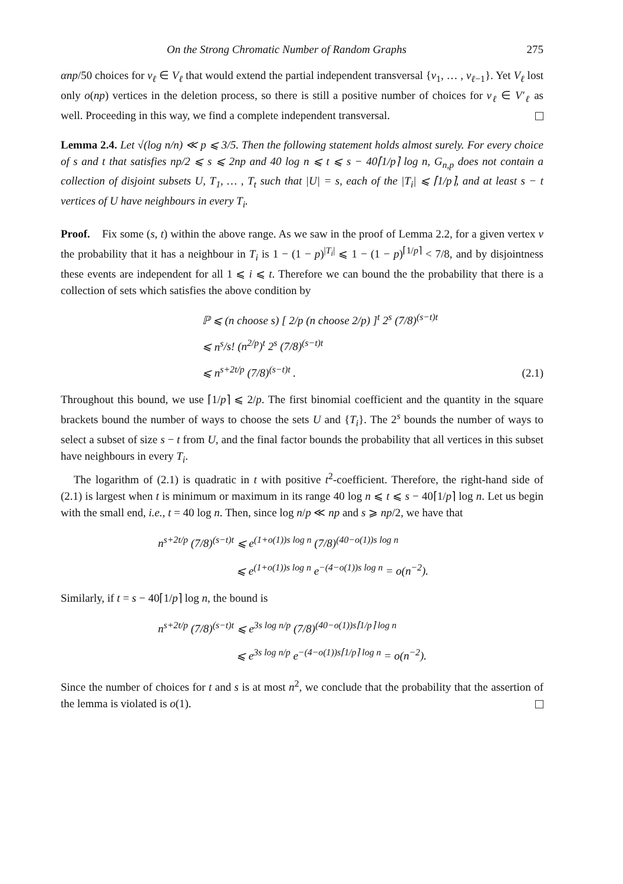On the Strong Chromatic Number of Random Graphs 275
αnp/50 choices for v<sub>ℓ</sub> ∈ V<sub>ℓ</sub> that would extend the partial independent transversal {v<sub>1</sub>, … , v<sub>ℓ−1</sub>}. Yet V<sub>ℓ</sub> lost only o(np) vertices in the deletion process, so there is still a positive number of choices for v<sub>ℓ</sub> ∈ V′<sub>ℓ</sub> as well. Proceeding in this way, we find a complete independent transversal.
Lemma 2.4. Let √(log n/n) ≪ p ⩽ 3/5. Then the following statement holds almost surely. For every choice of s and t that satisfies np/2 ⩽ s ⩽ 2np and 40 log n ⩽ t ⩽ s − 40⌈1/p⌉ log n, G<sub>n,p</sub> does not contain a collection of disjoint subsets U, T<sub>1</sub>, … , T<sub>t</sub> such that |U| = s, each of the |T<sub>i</sub>| ⩽ ⌈1/p⌉, and at least s − t vertices of U have neighbours in every T<sub>i</sub>.
Proof. Fix some (s, t) within the above range. As we saw in the proof of Lemma 2.2, for a given vertex v the probability that it has a neighbour in T<sub>i</sub> is 1 − (1 − p)<sup>|T<sub>i</sub>|</sup> ⩽ 1 − (1 − p)<sup>⌈1/p⌉</sup> < 7/8, and by disjointness these events are independent for all 1 ⩽ i ⩽ t. Therefore we can bound the the probability that there is a collection of sets which satisfies the above condition by
ℙ ⩽ (n choose s) [ 2/p (n choose 2/p) ]<sup>t</sup> 2<sup>s</sup> (7/8)<sup>(s−t)t</sup>
⩽ n<sup>s</sup>/s! (n<sup>2/p</sup>)<sup>t</sup> 2<sup>s</sup> (7/8)<sup>(s−t)t</sup>
⩽ n<sup>s+2t/p</sup> (7/8)<sup>(s−t)t</sup> .
(2.1)
Throughout this bound, we use ⌈1/p⌉ ⩽ 2/p. The first binomial coefficient and the quantity in the square brackets bound the number of ways to choose the sets U and {T<sub>i</sub>}. The 2<sup>s</sup> bounds the number of ways to select a subset of size s − t from U, and the final factor bounds the probability that all vertices in this subset have neighbours in every T<sub>i</sub>.
The logarithm of (2.1) is quadratic in t with positive t<sup>2</sup>-coefficient. Therefore, the right-hand side of (2.1) is largest when t is minimum or maximum in its range 40 log n ⩽ t ⩽ s − 40⌈1/p⌉ log n. Let us begin with the small end, i.e., t = 40 log n. Then, since log n/p ≪ np and s ⩾ np/2, we have that
n<sup>s+2t/p</sup> (7/8)<sup>(s−t)t</sup> ⩽ e<sup>(1+o(1))s log n</sup> (7/8)<sup>(40−o(1))s log n</sup>
⩽ e<sup>(1+o(1))s log n</sup> e<sup>−(4−o(1))s log n</sup> = o(n<sup>−2</sup>).
Similarly, if t = s − 40⌈1/p⌉ log n, the bound is
n<sup>s+2t/p</sup> (7/8)<sup>(s−t)t</sup> ⩽ e<sup>3s log n/p</sup> (7/8)<sup>(40−o(1))s⌈1/p⌉ log n</sup>
⩽ e<sup>3s log n/p</sup> e<sup>−(4−o(1))s⌈1/p⌉ log n</sup> = o(n<sup>−2</sup>).
Since the number of choices for t and s is at most n<sup>2</sup>, we conclude that the probability that the assertion of the lemma is violated is o(1).